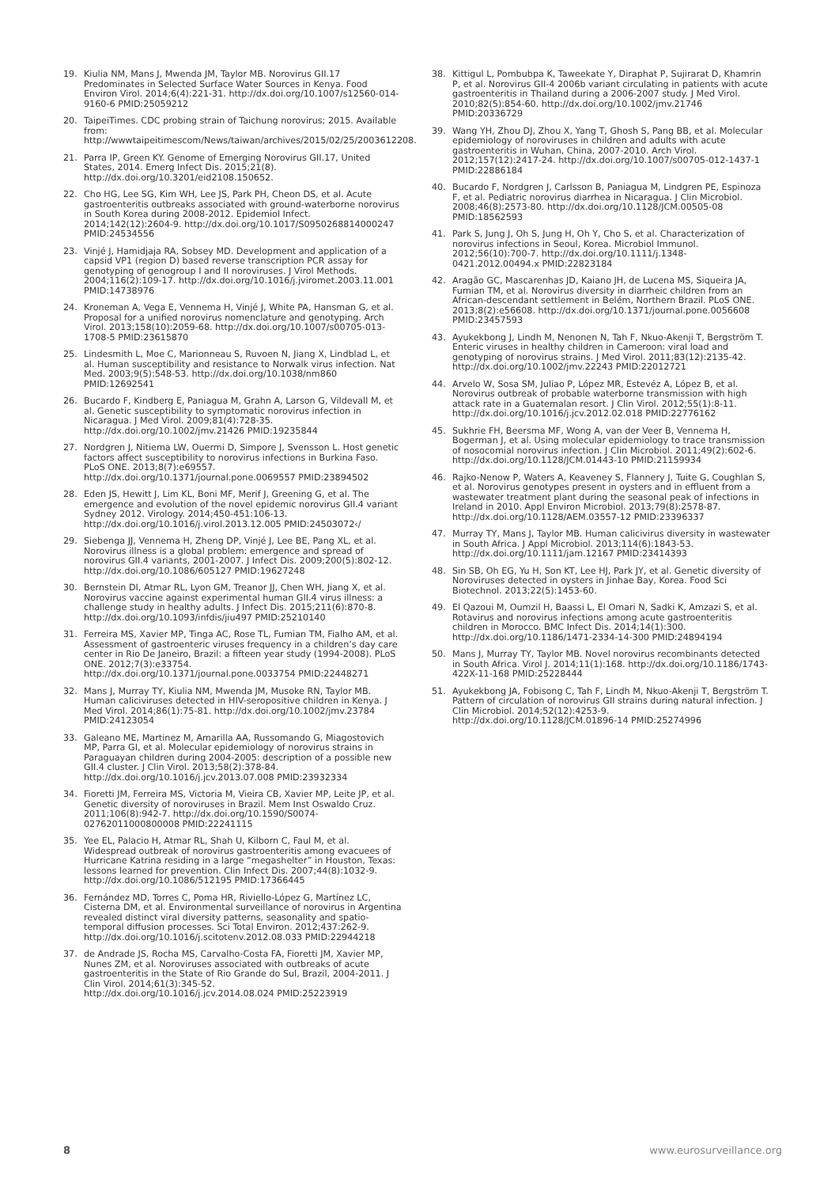19. Kiulia NM, Mans J, Mwenda JM, Taylor MB. Norovirus GII.17 Predominates in Selected Surface Water Sources in Kenya. Food Environ Virol. 2014;6(4):221-31. http://dx.doi.org/10.1007/s12560-014-9160-6 PMID:25059212
20. TaipeiTimes. CDC probing strain of Taichung norovirus; 2015. Available from: http://wwwtaipeitimescom/News/taiwan/archives/2015/02/25/2003612208.
21. Parra IP, Green KY. Genome of Emerging Norovirus GII.17, United States, 2014. Emerg Infect Dis. 2015;21(8). http://dx.doi.org/10.3201/eid2108.150652.
22. Cho HG, Lee SG, Kim WH, Lee JS, Park PH, Cheon DS, et al. Acute gastroenteritis outbreaks associated with ground-waterborne norovirus in South Korea during 2008-2012. Epidemiol Infect. 2014;142(12):2604-9. http://dx.doi.org/10.1017/S0950268814000247 PMID:24534556
23. Vinjé J, Hamidjaja RA, Sobsey MD. Development and application of a capsid VP1 (region D) based reverse transcription PCR assay for genotyping of genogroup I and II noroviruses. J Virol Methods. 2004;116(2):109-17. http://dx.doi.org/10.1016/j.jviromet.2003.11.001 PMID:14738976
24. Kroneman A, Vega E, Vennema H, Vinjé J, White PA, Hansman G, et al. Proposal for a unified norovirus nomenclature and genotyping. Arch Virol. 2013;158(10):2059-68. http://dx.doi.org/10.1007/s00705-013-1708-5 PMID:23615870
25. Lindesmith L, Moe C, Marionneau S, Ruvoen N, Jiang X, Lindblad L, et al. Human susceptibility and resistance to Norwalk virus infection. Nat Med. 2003;9(5):548-53. http://dx.doi.org/10.1038/nm860 PMID:12692541
26. Bucardo F, Kindberg E, Paniagua M, Grahn A, Larson G, Vildevall M, et al. Genetic susceptibility to symptomatic norovirus infection in Nicaragua. J Med Virol. 2009;81(4):728-35. http://dx.doi.org/10.1002/jmv.21426 PMID:19235844
27. Nordgren J, Nitiema LW, Ouermi D, Simpore J, Svensson L. Host genetic factors affect susceptibility to norovirus infections in Burkina Faso. PLoS ONE. 2013;8(7):e69557. http://dx.doi.org/10.1371/journal.pone.0069557 PMID:23894502
28. Eden JS, Hewitt J, Lim KL, Boni MF, Merif J, Greening G, et al. The emergence and evolution of the novel epidemic norovirus GII.4 variant Sydney 2012. Virology. 2014;450-451:106-13. http://dx.doi.org/10.1016/j.virol.2013.12.005 PMID:24503072‹/
29. Siebenga JJ, Vennema H, Zheng DP, Vinjé J, Lee BE, Pang XL, et al. Norovirus illness is a global problem: emergence and spread of norovirus GII.4 variants, 2001-2007. J Infect Dis. 2009;200(5):802-12. http://dx.doi.org/10.1086/605127 PMID:19627248
30. Bernstein DI, Atmar RL, Lyon GM, Treanor JJ, Chen WH, Jiang X, et al. Norovirus vaccine against experimental human GII.4 virus illness: a challenge study in healthy adults. J Infect Dis. 2015;211(6):870-8. http://dx.doi.org/10.1093/infdis/jiu497 PMID:25210140
31. Ferreira MS, Xavier MP, Tinga AC, Rose TL, Fumian TM, Fialho AM, et al. Assessment of gastroenteric viruses frequency in a children’s day care center in Rio De Janeiro, Brazil: a fifteen year study (1994-2008). PLoS ONE. 2012;7(3):e33754. http://dx.doi.org/10.1371/journal.pone.0033754 PMID:22448271
32. Mans J, Murray TY, Kiulia NM, Mwenda JM, Musoke RN, Taylor MB. Human caliciviruses detected in HIV-seropositive children in Kenya. J Med Virol. 2014;86(1):75-81. http://dx.doi.org/10.1002/jmv.23784 PMID:24123054
33. Galeano ME, Martinez M, Amarilla AA, Russomando G, Miagostovich MP, Parra GI, et al. Molecular epidemiology of norovirus strains in Paraguayan children during 2004-2005: description of a possible new GII.4 cluster. J Clin Virol. 2013;58(2):378-84. http://dx.doi.org/10.1016/j.jcv.2013.07.008 PMID:23932334
34. Fioretti JM, Ferreira MS, Victoria M, Vieira CB, Xavier MP, Leite JP, et al. Genetic diversity of noroviruses in Brazil. Mem Inst Oswaldo Cruz. 2011;106(8):942-7. http://dx.doi.org/10.1590/S0074-02762011000800008 PMID:22241115
35. Yee EL, Palacio H, Atmar RL, Shah U, Kilborn C, Faul M, et al. Widespread outbreak of norovirus gastroenteritis among evacuees of Hurricane Katrina residing in a large “megashelter” in Houston, Texas: lessons learned for prevention. Clin Infect Dis. 2007;44(8):1032-9. http://dx.doi.org/10.1086/512195 PMID:17366445
36. Fernández MD, Torres C, Poma HR, Riviello-López G, Martínez LC, Cisterna DM, et al. Environmental surveillance of norovirus in Argentina revealed distinct viral diversity patterns, seasonality and spatio-temporal diffusion processes. Sci Total Environ. 2012;437:262-9. http://dx.doi.org/10.1016/j.scitotenv.2012.08.033 PMID:22944218
37. de Andrade JS, Rocha MS, Carvalho-Costa FA, Fioretti JM, Xavier MP, Nunes ZM, et al. Noroviruses associated with outbreaks of acute gastroenteritis in the State of Rio Grande do Sul, Brazil, 2004-2011. J Clin Virol. 2014;61(3):345-52. http://dx.doi.org/10.1016/j.jcv.2014.08.024 PMID:25223919
38. Kittigul L, Pombubpa K, Taweekate Y, Diraphat P, Sujirarat D, Khamrin P, et al. Norovirus GII-4 2006b variant circulating in patients with acute gastroenteritis in Thailand during a 2006-2007 study. J Med Virol. 2010;82(5):854-60. http://dx.doi.org/10.1002/jmv.21746 PMID:20336729
39. Wang YH, Zhou DJ, Zhou X, Yang T, Ghosh S, Pang BB, et al. Molecular epidemiology of noroviruses in children and adults with acute gastroenteritis in Wuhan, China, 2007-2010. Arch Virol. 2012;157(12):2417-24. http://dx.doi.org/10.1007/s00705-012-1437-1 PMID:22886184
40. Bucardo F, Nordgren J, Carlsson B, Paniagua M, Lindgren PE, Espinoza F, et al. Pediatric norovirus diarrhea in Nicaragua. J Clin Microbiol. 2008;46(8):2573-80. http://dx.doi.org/10.1128/JCM.00505-08 PMID:18562593
41. Park S, Jung J, Oh S, Jung H, Oh Y, Cho S, et al. Characterization of norovirus infections in Seoul, Korea. Microbiol Immunol. 2012;56(10):700-7. http://dx.doi.org/10.1111/j.1348-0421.2012.00494.x PMID:22823184
42. Aragão GC, Mascarenhas JD, Kaiano JH, de Lucena MS, Siqueira JA, Fumian TM, et al. Norovirus diversity in diarrheic children from an African-descendant settlement in Belém, Northern Brazil. PLoS ONE. 2013;8(2):e56608. http://dx.doi.org/10.1371/journal.pone.0056608 PMID:23457593
43. Ayukekbong J, Lindh M, Nenonen N, Tah F, Nkuo-Akenji T, Bergström T. Enteric viruses in healthy children in Cameroon: viral load and genotyping of norovirus strains. J Med Virol. 2011;83(12):2135-42. http://dx.doi.org/10.1002/jmv.22243 PMID:22012721
44. Arvelo W, Sosa SM, Juliao P, López MR, Estevéz A, López B, et al. Norovirus outbreak of probable waterborne transmission with high attack rate in a Guatemalan resort. J Clin Virol. 2012;55(1):8-11. http://dx.doi.org/10.1016/j.jcv.2012.02.018 PMID:22776162
45. Sukhrie FH, Beersma MF, Wong A, van der Veer B, Vennema H, Bogerman J, et al. Using molecular epidemiology to trace transmission of nosocomial norovirus infection. J Clin Microbiol. 2011;49(2):602-6. http://dx.doi.org/10.1128/JCM.01443-10 PMID:21159934
46. Rajko-Nenow P, Waters A, Keaveney S, Flannery J, Tuite G, Coughlan S, et al. Norovirus genotypes present in oysters and in effluent from a wastewater treatment plant during the seasonal peak of infections in Ireland in 2010. Appl Environ Microbiol. 2013;79(8):2578-87. http://dx.doi.org/10.1128/AEM.03557-12 PMID:23396337
47. Murray TY, Mans J, Taylor MB. Human calicivirus diversity in wastewater in South Africa. J Appl Microbiol. 2013;114(6):1843-53. http://dx.doi.org/10.1111/jam.12167 PMID:23414393
48. Sin SB, Oh EG, Yu H, Son KT, Lee HJ, Park JY, et al. Genetic diversity of Noroviruses detected in oysters in Jinhae Bay, Korea. Food Sci Biotechnol. 2013;22(5):1453-60.
49. El Qazoui M, Oumzil H, Baassi L, El Omari N, Sadki K, Amzazi S, et al. Rotavirus and norovirus infections among acute gastroenteritis children in Morocco. BMC Infect Dis. 2014;14(1):300. http://dx.doi.org/10.1186/1471-2334-14-300 PMID:24894194
50. Mans J, Murray TY, Taylor MB. Novel norovirus recombinants detected in South Africa. Virol J. 2014;11(1):168. http://dx.doi.org/10.1186/1743-422X-11-168 PMID:25228444
51. Ayukekbong JA, Fobisong C, Tah F, Lindh M, Nkuo-Akenji T, Bergström T. Pattern of circulation of norovirus GII strains during natural infection. J Clin Microbiol. 2014;52(12):4253-9. http://dx.doi.org/10.1128/JCM.01896-14 PMID:25274996
8 www.eurosurveillance.org